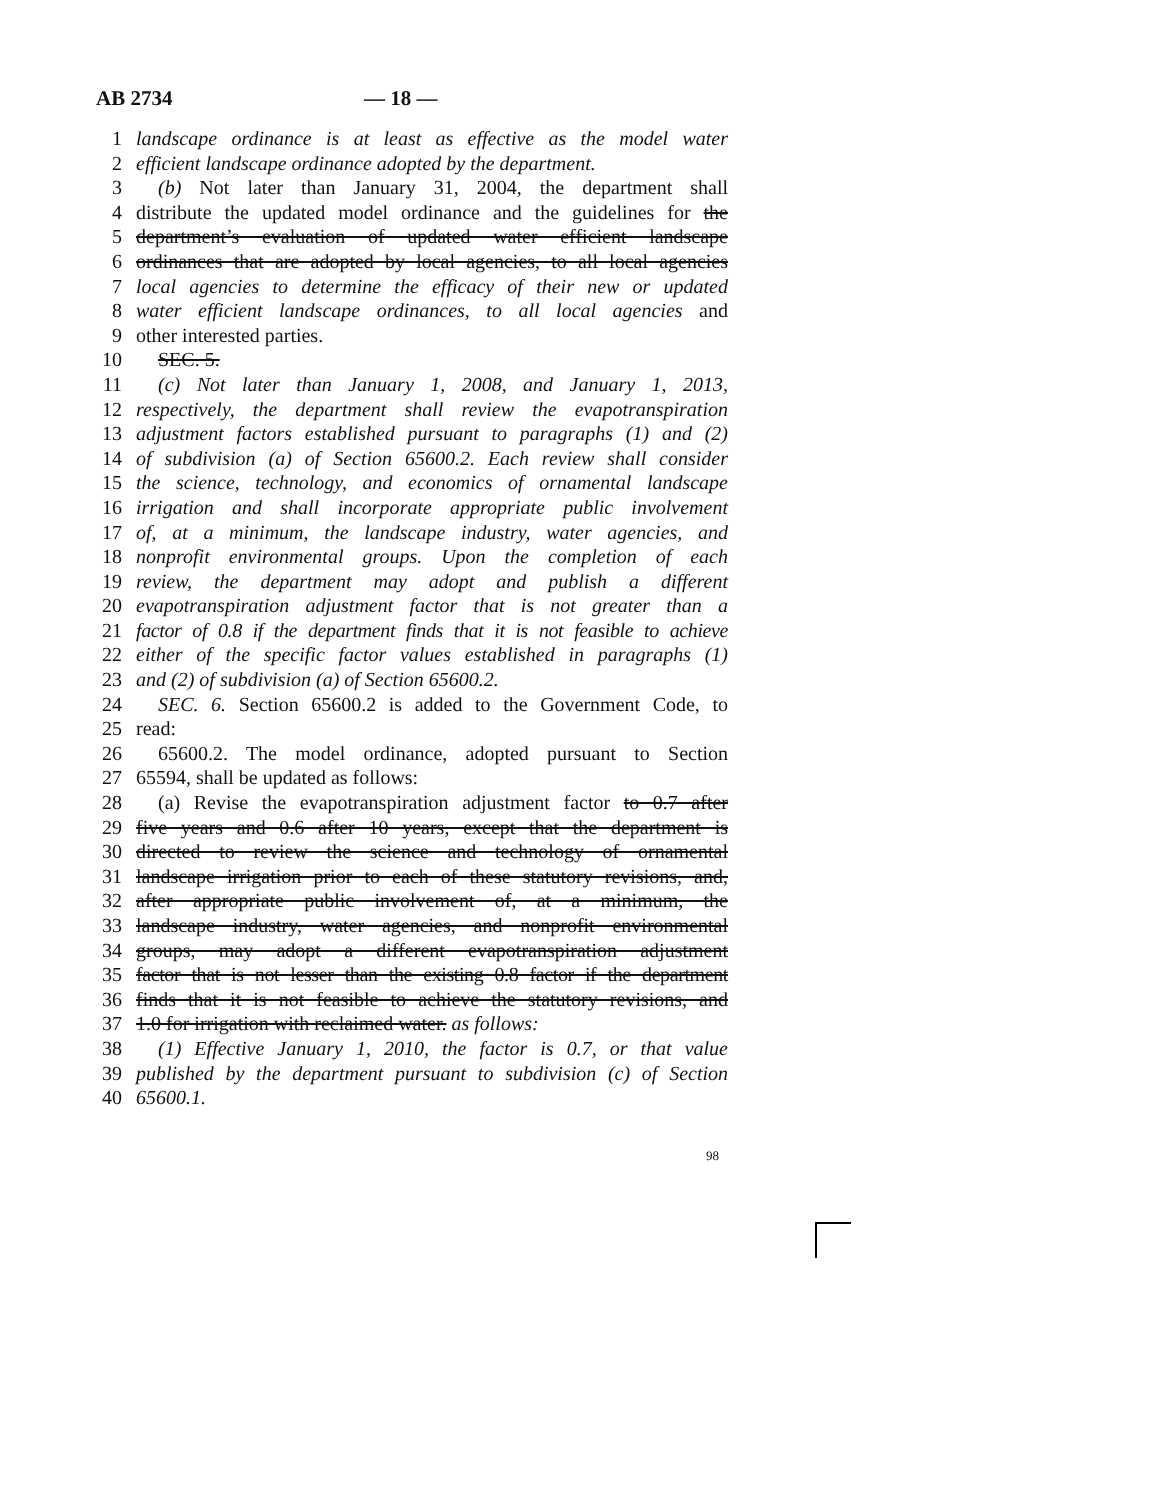AB 2734 — 18 —
1 landscape ordinance is at least as effective as the model water
2 efficient landscape ordinance adopted by the department.
3 (b) Not later than January 31, 2004, the department shall
4 distribute the updated model ordinance and the guidelines for the
5 department’s evaluation of updated water efficient landscape
6 ordinances that are adopted by local agencies, to all local agencies
7 local agencies to determine the efficacy of their new or updated
8 water efficient landscape ordinances, to all local agencies and
9 other interested parties.
10 SEC. 5.
11 (c) Not later than January 1, 2008, and January 1, 2013,
12 respectively, the department shall review the evapotranspiration
13 adjustment factors established pursuant to paragraphs (1) and (2)
14 of subdivision (a) of Section 65600.2. Each review shall consider
15 the science, technology, and economics of ornamental landscape
16 irrigation and shall incorporate appropriate public involvement
17 of, at a minimum, the landscape industry, water agencies, and
18 nonprofit environmental groups. Upon the completion of each
19 review, the department may adopt and publish a different
20 evapotranspiration adjustment factor that is not greater than a
21 factor of 0.8 if the department finds that it is not feasible to achieve
22 either of the specific factor values established in paragraphs (1)
23 and (2) of subdivision (a) of Section 65600.2.
24 SEC. 6. Section 65600.2 is added to the Government Code, to
25 read:
26 65600.2. The model ordinance, adopted pursuant to Section
27 65594, shall be updated as follows:
28 (a) Revise the evapotranspiration adjustment factor to 0.7 after
29 five years and 0.6 after 10 years, except that the department is
30 directed to review the science and technology of ornamental
31 landscape irrigation prior to each of these statutory revisions, and,
32 after appropriate public involvement of, at a minimum, the
33 landscape industry, water agencies, and nonprofit environmental
34 groups, may adopt a different evapotranspiration adjustment
35 factor that is not lesser than the existing 0.8 factor if the department
36 finds that it is not feasible to achieve the statutory revisions, and
37 1.0 for irrigation with reclaimed water. as follows:
38 (1) Effective January 1, 2010, the factor is 0.7, or that value
39 published by the department pursuant to subdivision (c) of Section
40 65600.1.
98